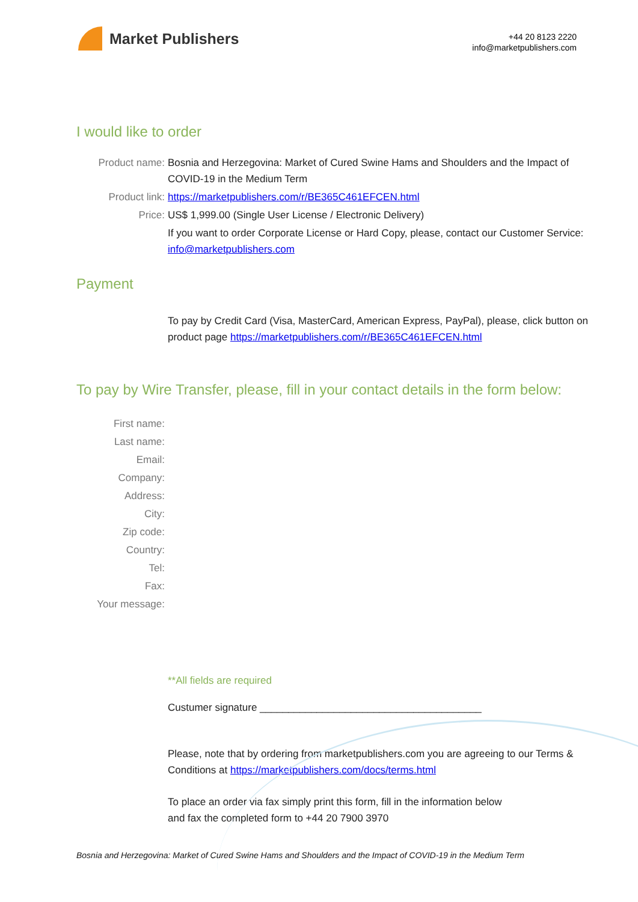Market Publishers
+44 20 8123 2220
info@marketpublishers.com
I would like to order
Product name: Bosnia and Herzegovina: Market of Cured Swine Hams and Shoulders and the Impact of COVID-19 in the Medium Term
Product link: https://marketpublishers.com/r/BE365C461EFCEN.html
Price: US$ 1,999.00 (Single User License / Electronic Delivery)
If you want to order Corporate License or Hard Copy, please, contact our Customer Service:
info@marketpublishers.com
Payment
To pay by Credit Card (Visa, MasterCard, American Express, PayPal), please, click button on product page https://marketpublishers.com/r/BE365C461EFCEN.html
To pay by Wire Transfer, please, fill in your contact details in the form below:
First name:
Last name:
Email:
Company:
Address:
City:
Zip code:
Country:
Tel:
Fax:
Your message:
**All fields are required
Custumer signature _______________________________________
Please, note that by ordering from marketpublishers.com you are agreeing to our Terms & Conditions at https://marketpublishers.com/docs/terms.html
To place an order via fax simply print this form, fill in the information below
and fax the completed form to +44 20 7900 3970
Bosnia and Herzegovina: Market of Cured Swine Hams and Shoulders and the Impact of COVID-19 in the Medium Term